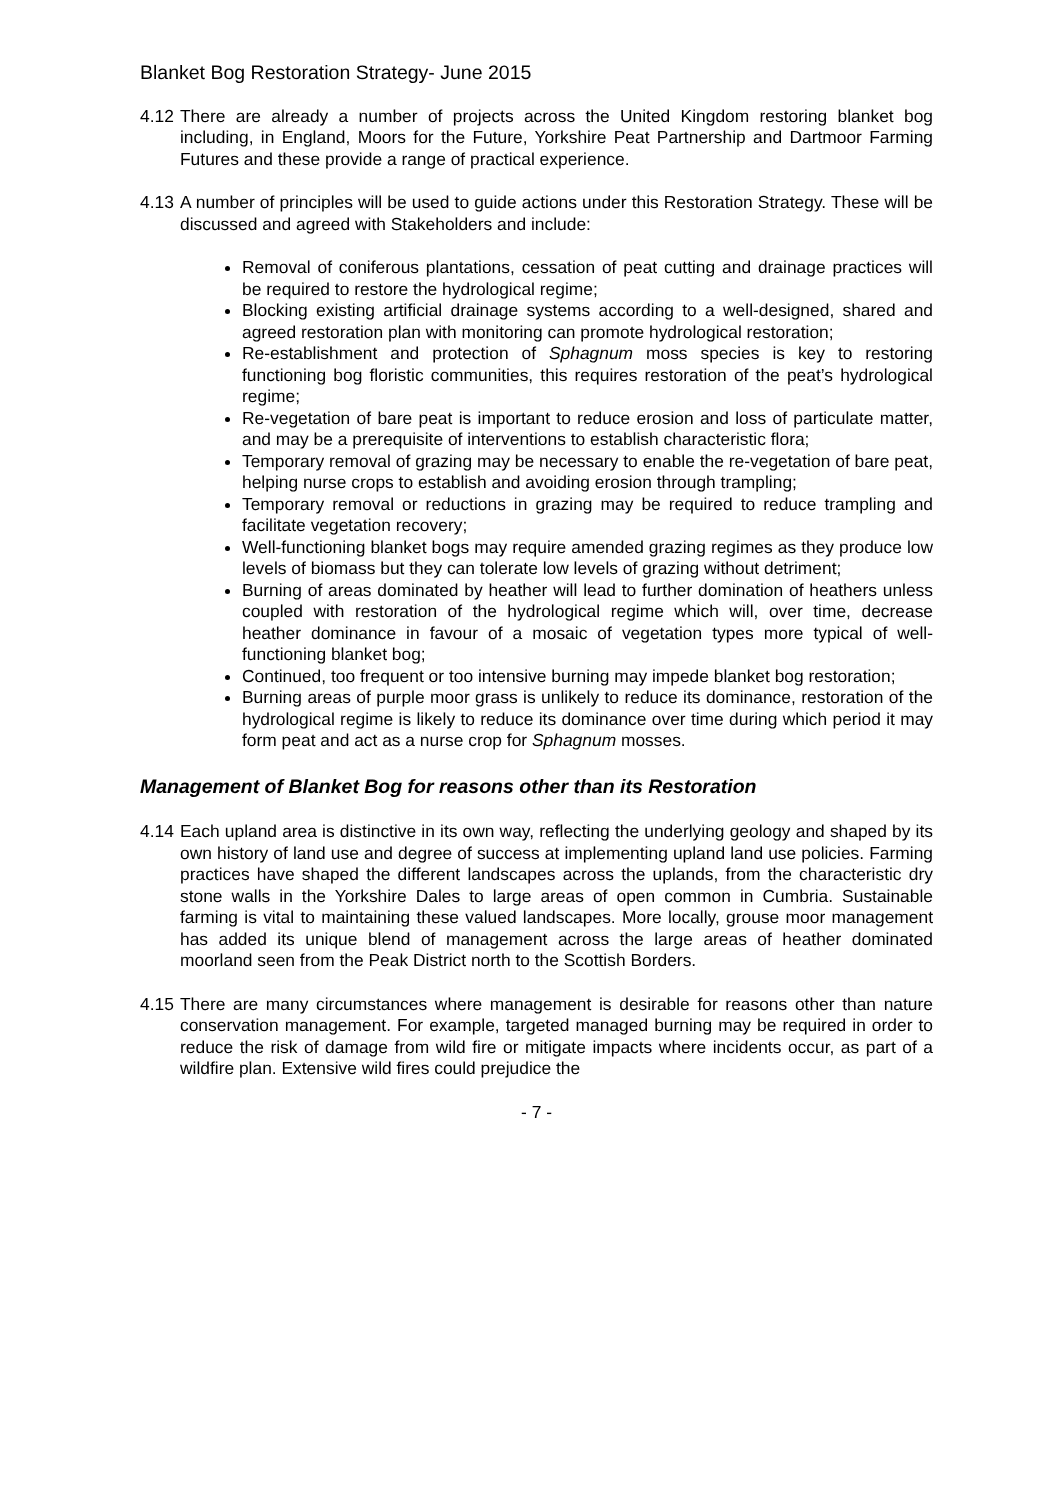Blanket Bog Restoration Strategy- June 2015
4.12 There are already a number of projects across the United Kingdom restoring blanket bog including, in England, Moors for the Future, Yorkshire Peat Partnership and Dartmoor Farming Futures and these provide a range of practical experience.
4.13 A number of principles will be used to guide actions under this Restoration Strategy. These will be discussed and agreed with Stakeholders and include:
Removal of coniferous plantations, cessation of peat cutting and drainage practices will be required to restore the hydrological regime;
Blocking existing artificial drainage systems according to a well-designed, shared and agreed restoration plan with monitoring can promote hydrological restoration;
Re-establishment and protection of Sphagnum moss species is key to restoring functioning bog floristic communities, this requires restoration of the peat’s hydrological regime;
Re-vegetation of bare peat is important to reduce erosion and loss of particulate matter, and may be a prerequisite of interventions to establish characteristic flora;
Temporary removal of grazing may be necessary to enable the re-vegetation of bare peat, helping nurse crops to establish and avoiding erosion through trampling;
Temporary removal or reductions in grazing may be required to reduce trampling and facilitate vegetation recovery;
Well-functioning blanket bogs may require amended grazing regimes as they produce low levels of biomass but they can tolerate low levels of grazing without detriment;
Burning of areas dominated by heather will lead to further domination of heathers unless coupled with restoration of the hydrological regime which will, over time, decrease heather dominance in favour of a mosaic of vegetation types more typical of well-functioning blanket bog;
Continued, too frequent or too intensive burning may impede blanket bog restoration;
Burning areas of purple moor grass is unlikely to reduce its dominance, restoration of the hydrological regime is likely to reduce its dominance over time during which period it may form peat and act as a nurse crop for Sphagnum mosses.
Management of Blanket Bog for reasons other than its Restoration
4.14 Each upland area is distinctive in its own way, reflecting the underlying geology and shaped by its own history of land use and degree of success at implementing upland land use policies. Farming practices have shaped the different landscapes across the uplands, from the characteristic dry stone walls in the Yorkshire Dales to large areas of open common in Cumbria. Sustainable farming is vital to maintaining these valued landscapes. More locally, grouse moor management has added its unique blend of management across the large areas of heather dominated moorland seen from the Peak District north to the Scottish Borders.
4.15 There are many circumstances where management is desirable for reasons other than nature conservation management. For example, targeted managed burning may be required in order to reduce the risk of damage from wild fire or mitigate impacts where incidents occur, as part of a wildfire plan. Extensive wild fires could prejudice the
- 7 -